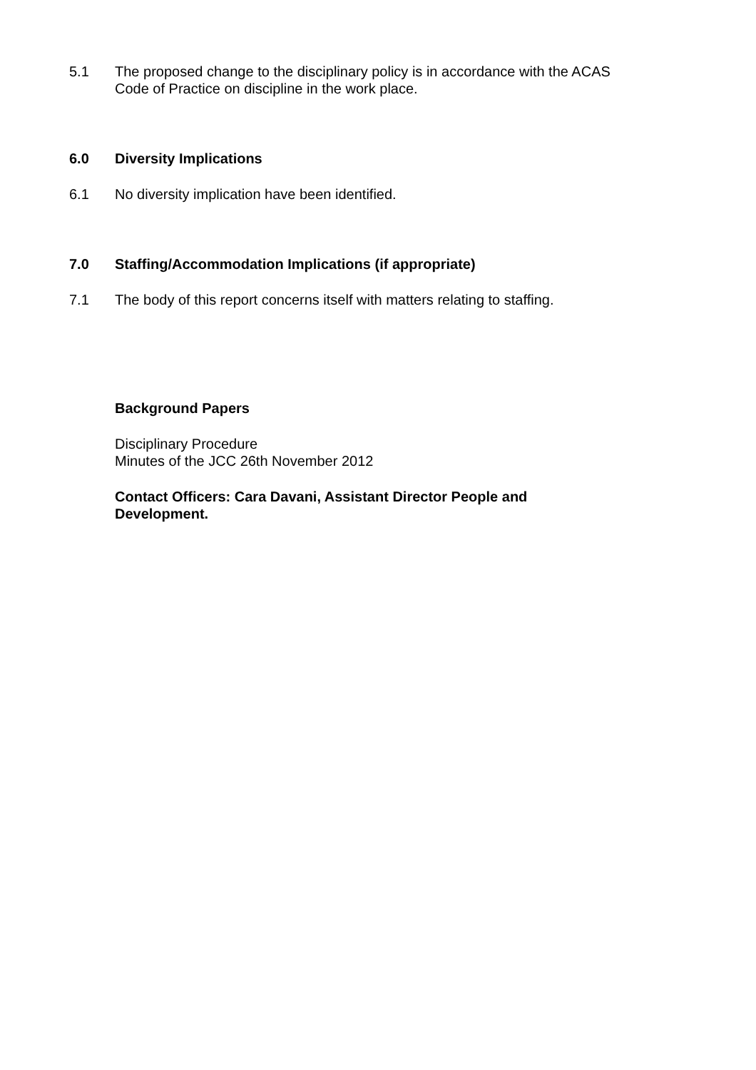5.1 The proposed change to the disciplinary policy is in accordance with the ACAS Code of Practice on discipline in the work place.
6.0 Diversity Implications
6.1 No diversity implication have been identified.
7.0 Staffing/Accommodation Implications (if appropriate)
7.1 The body of this report concerns itself with matters relating to staffing.
Background Papers
Disciplinary Procedure
Minutes of the JCC 26th November 2012
Contact Officers: Cara Davani, Assistant Director People and Development.